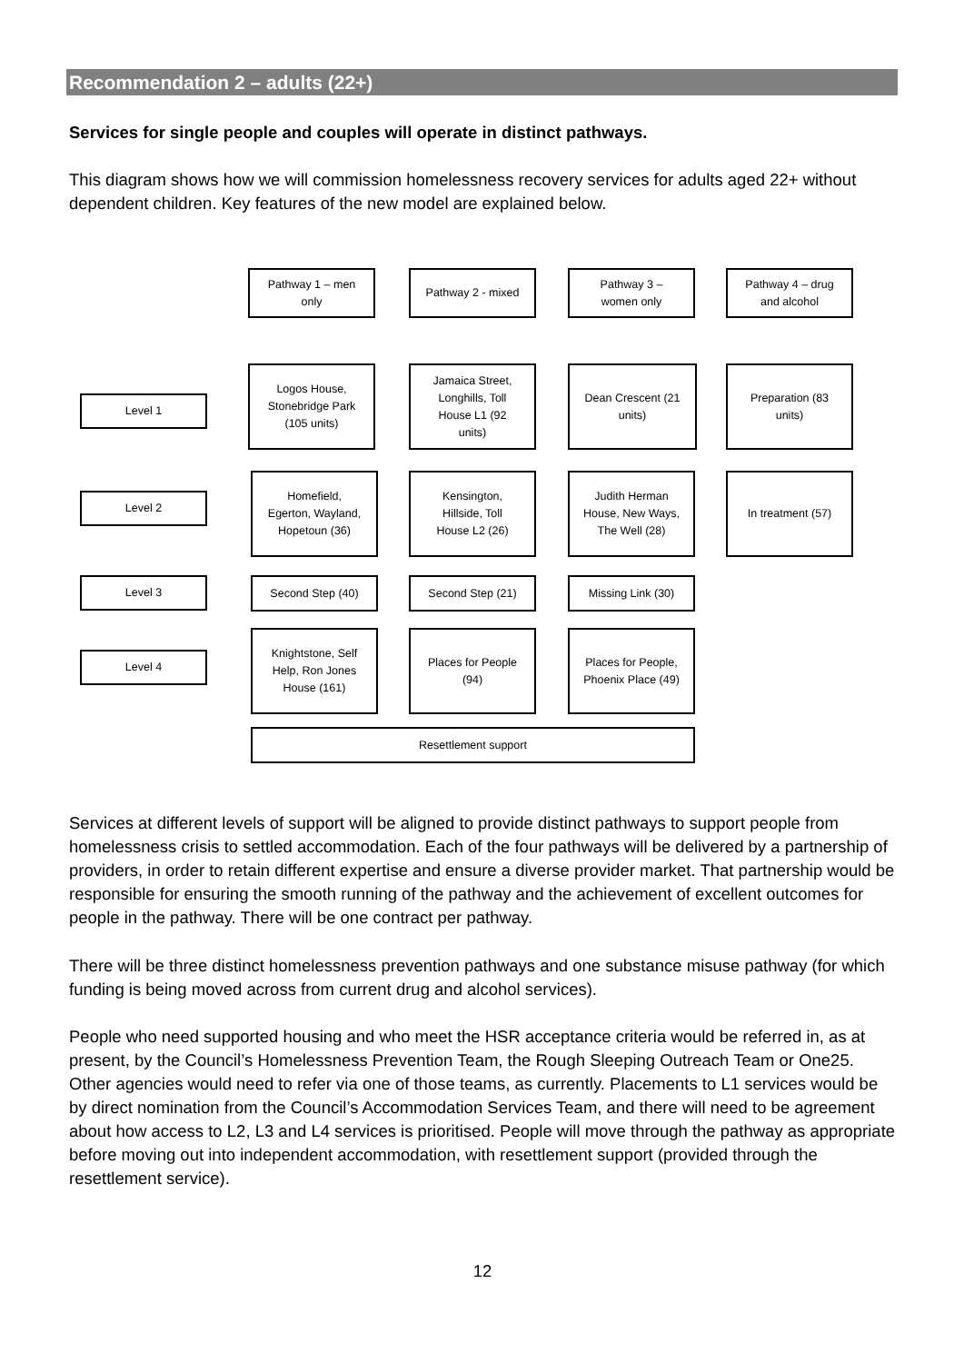Recommendation 2 – adults (22+)
Services for single people and couples will operate in distinct pathways.
This diagram shows how we will commission homelessness recovery services for adults aged 22+ without dependent children. Key features of the new model are explained below.
Pathway 1 – men
only
Pathway 2 - mixed
Pathway 3 –
women only
Pathway 4 – drug
and alcohol
Level 1
Level 2
Level 3
Level 4
Logos House,
Stonebridge Park
(105 units)
Jamaica Street,
Longhills, Toll
House L1 (92
units)
Dean Crescent (21
units)
Preparation (83
units)
Homefield,
Egerton, Wayland,
Hopetoun (36)
Kensington,
Hillside, Toll
House L2 (26)
Judith Herman
House, New Ways,
The Well (28)
In treatment (57)
Second Step (40) Second Step (21) Missing Link (30)
Knightstone, Self
Help, Ron Jones
House (161)
Places for People
(94)
Places for People,
Phoenix Place (49)
Resettlement support
Services at different levels of support will be aligned to provide distinct pathways to support people from homelessness crisis to settled accommodation. Each of the four pathways will be delivered by a partnership of providers, in order to retain different expertise and ensure a diverse provider market. That partnership would be responsible for ensuring the smooth running of the pathway and the achievement of excellent outcomes for people in the pathway. There will be one contract per pathway.
There will be three distinct homelessness prevention pathways and one substance misuse pathway (for which funding is being moved across from current drug and alcohol services).
People who need supported housing and who meet the HSR acceptance criteria would be referred in, as at present, by the Council’s Homelessness Prevention Team, the Rough Sleeping Outreach Team or One25. Other agencies would need to refer via one of those teams, as currently. Placements to L1 services would be by direct nomination from the Council’s Accommodation Services Team, and there will need to be agreement about how access to L2, L3 and L4 services is prioritised. People will move through the pathway as appropriate before moving out into independent accommodation, with resettlement support (provided through the resettlement service).
12